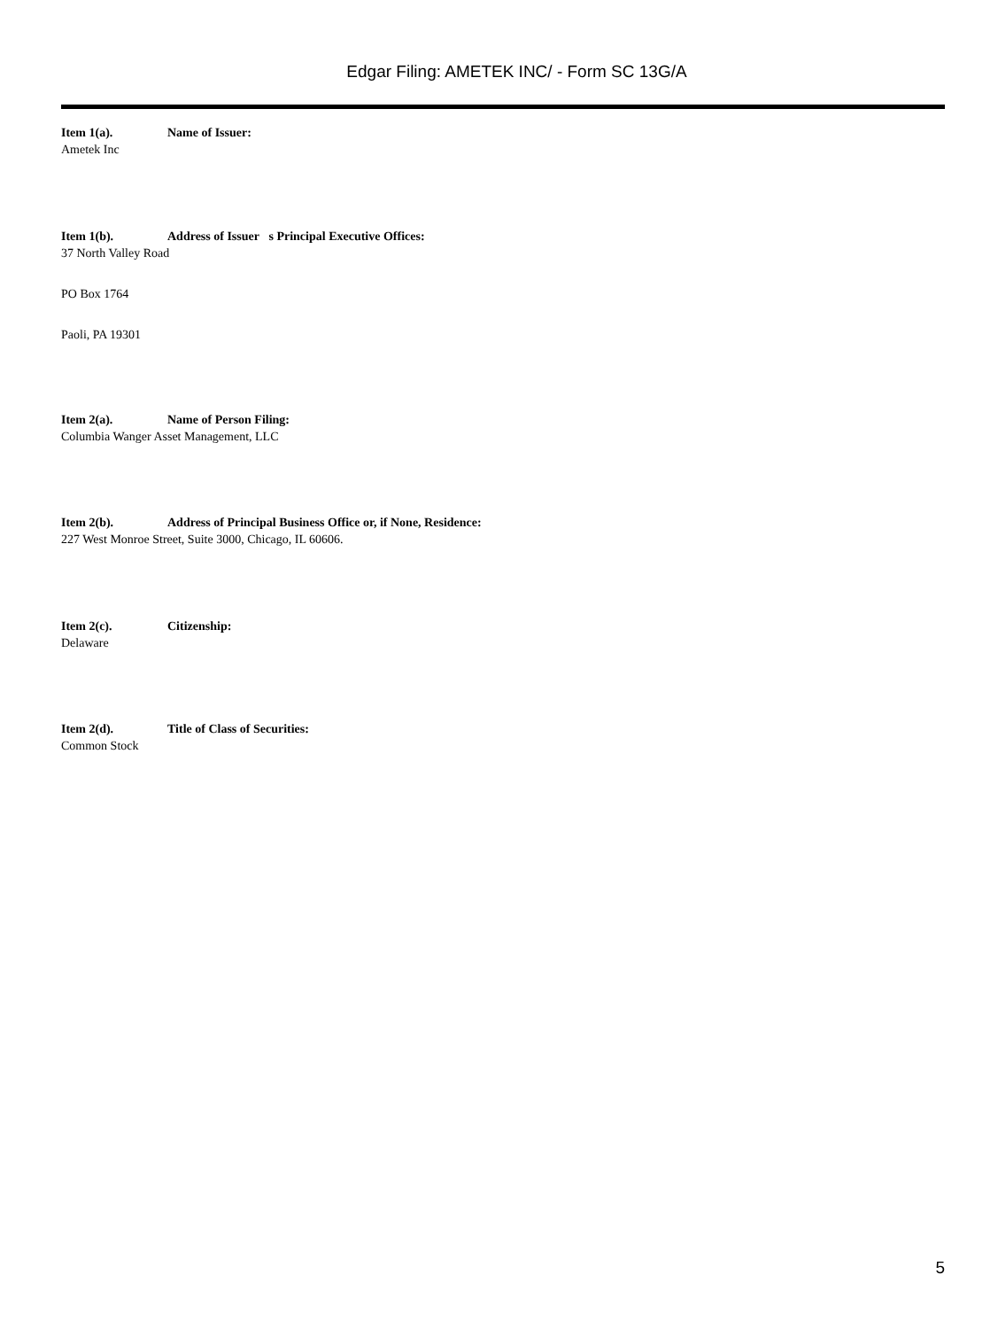Edgar Filing: AMETEK INC/ - Form SC 13G/A
Item 1(a). Name of Issuer:
Ametek Inc
Item 1(b). Address of Issuer s Principal Executive Offices:
37 North Valley Road
PO Box 1764
Paoli, PA 19301
Item 2(a). Name of Person Filing:
Columbia Wanger Asset Management, LLC
Item 2(b). Address of Principal Business Office or, if None, Residence:
227 West Monroe Street, Suite 3000, Chicago, IL 60606.
Item 2(c). Citizenship:
Delaware
Item 2(d). Title of Class of Securities:
Common Stock
5